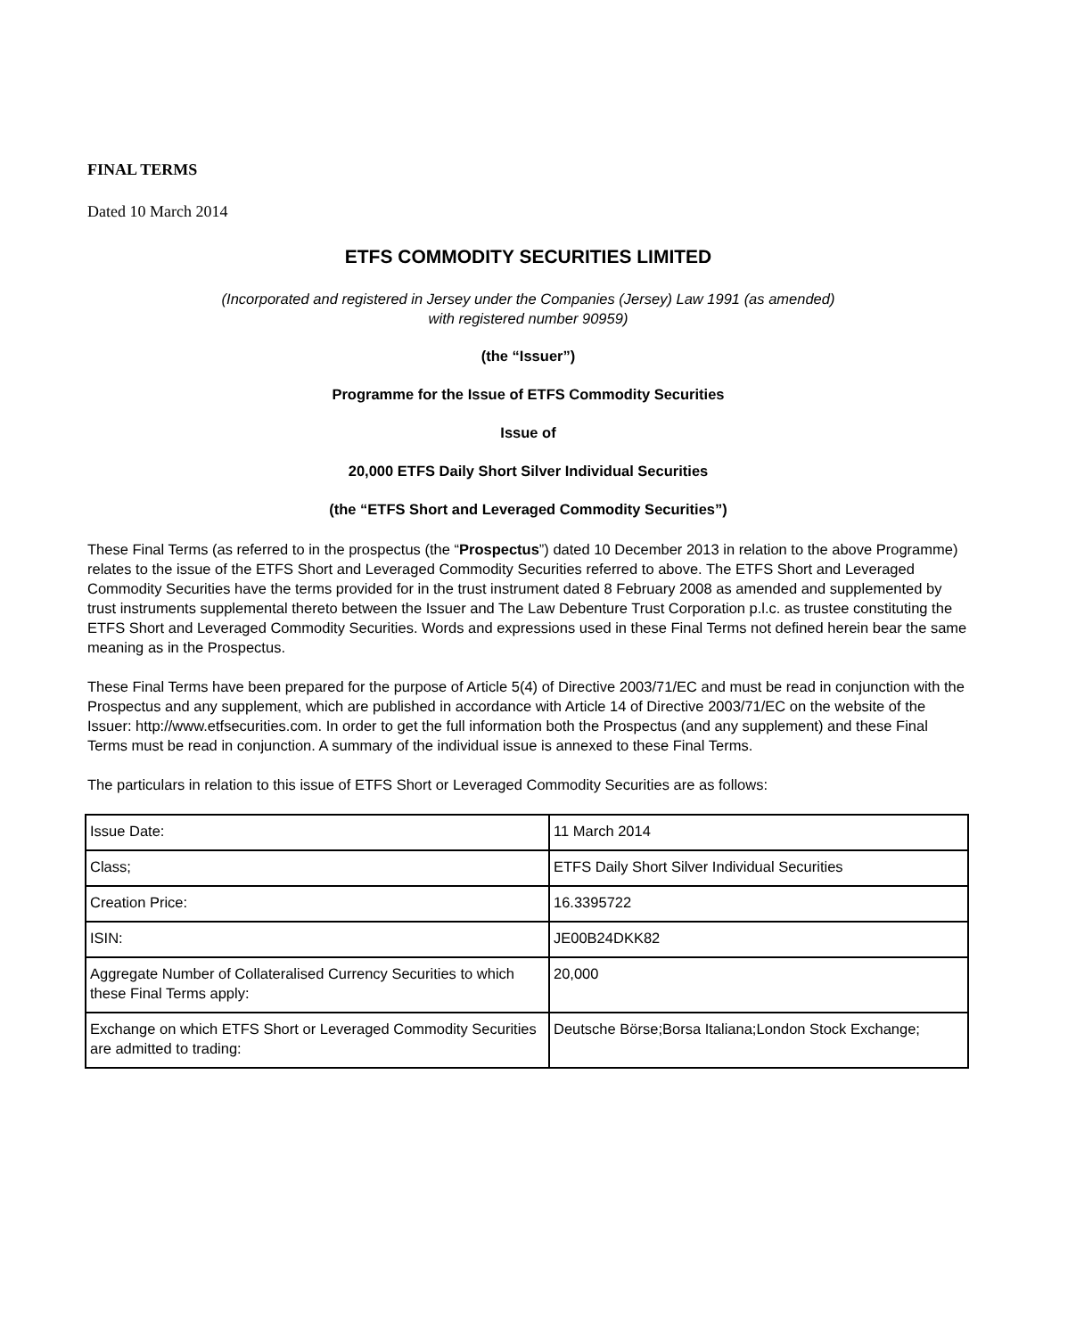FINAL TERMS
Dated 10 March 2014
ETFS COMMODITY SECURITIES LIMITED
(Incorporated and registered in Jersey under the Companies (Jersey) Law 1991 (as amended)
with registered number 90959)
(the “Issuer”)
Programme for the Issue of ETFS Commodity Securities
Issue of
20,000 ETFS Daily Short Silver Individual Securities
(the “ETFS Short and Leveraged Commodity Securities”)
These Final Terms (as referred to in the prospectus (the “Prospectus”) dated 10 December 2013 in relation to the above Programme) relates to the issue of the ETFS Short and Leveraged Commodity Securities referred to above. The ETFS Short and Leveraged Commodity Securities have the terms provided for in the trust instrument dated 8 February 2008 as amended and supplemented by trust instruments supplemental thereto between the Issuer and The Law Debenture Trust Corporation p.l.c. as trustee constituting the ETFS Short and Leveraged Commodity Securities. Words and expressions used in these Final Terms not defined herein bear the same meaning as in the Prospectus.
These Final Terms have been prepared for the purpose of Article 5(4) of Directive 2003/71/EC and must be read in conjunction with the Prospectus and any supplement, which are published in accordance with Article 14 of Directive 2003/71/EC on the website of the Issuer: http://www.etfsecurities.com. In order to get the full information both the Prospectus (and any supplement) and these Final Terms must be read in conjunction. A summary of the individual issue is annexed to these Final Terms.
The particulars in relation to this issue of ETFS Short or Leveraged Commodity Securities are as follows:
| Issue Date: | 11 March 2014 |
| Class; | ETFS Daily Short Silver Individual Securities |
| Creation Price: | 16.3395722 |
| ISIN: | JE00B24DKK82 |
| Aggregate Number of Collateralised Currency Securities to which these Final Terms apply: | 20,000 |
| Exchange on which ETFS Short or Leveraged Commodity Securities are admitted to trading: | Deutsche Börse;Borsa Italiana;London Stock Exchange; |